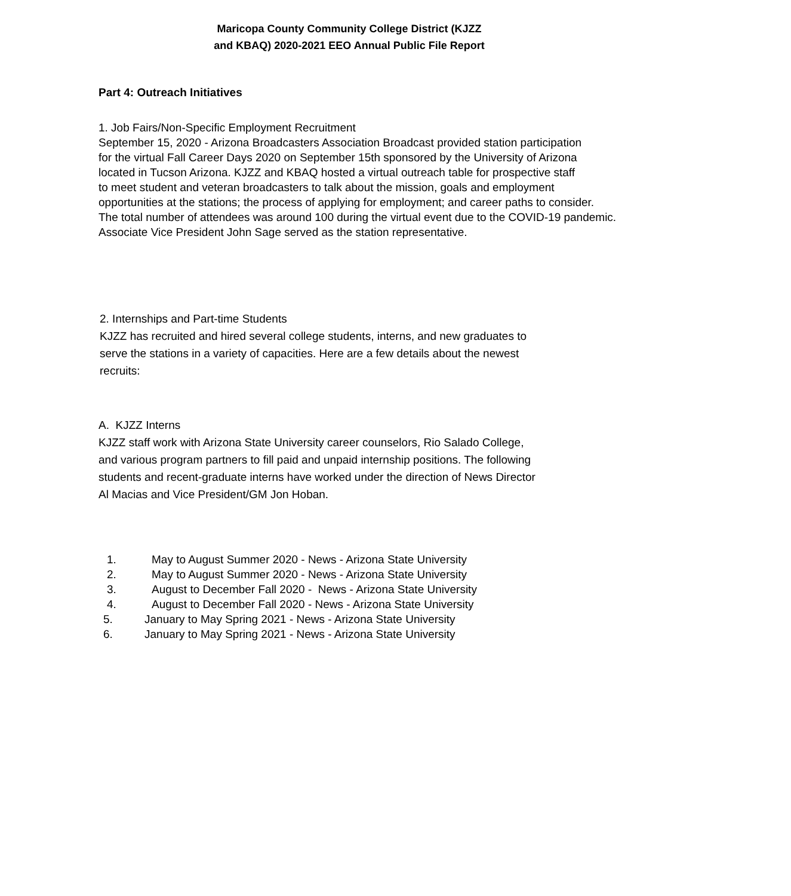Maricopa County Community College District (KJZZ
and KBAQ) 2020-2021 EEO Annual Public File Report
Part 4: Outreach Initiatives
1. Job Fairs/Non-Specific Employment Recruitment
September 15, 2020 - Arizona Broadcasters Association Broadcast provided station participation
for the virtual Fall Career Days 2020 on September 15th sponsored by the University of Arizona
located in Tucson Arizona. KJZZ and KBAQ hosted a virtual outreach table for prospective staff
to meet student and veteran broadcasters to talk about the mission, goals and employment
opportunities at the stations; the process of applying for employment; and career paths to consider.
The total number of attendees was around 100 during the virtual event due to the COVID-19 pandemic.
Associate Vice President John Sage served as the station representative.
2. Internships and Part-time Students
KJZZ has recruited and hired several college students, interns, and new graduates to
serve the stations in a variety of capacities. Here are a few details about the newest
recruits:
A. KJZZ Interns
KJZZ staff work with Arizona State University career counselors, Rio Salado College,
and various program partners to fill paid and unpaid internship positions. The following
students and recent-graduate interns have worked under the direction of News Director
Al Macias and Vice President/GM Jon Hoban.
1. May to August Summer 2020 - News - Arizona State University
2. May to August Summer 2020 - News - Arizona State University
3. August to December Fall 2020 - News - Arizona State University
4. August to December Fall 2020 - News - Arizona State University
5. January to May Spring 2021 - News - Arizona State University
6. January to May Spring 2021 - News - Arizona State University